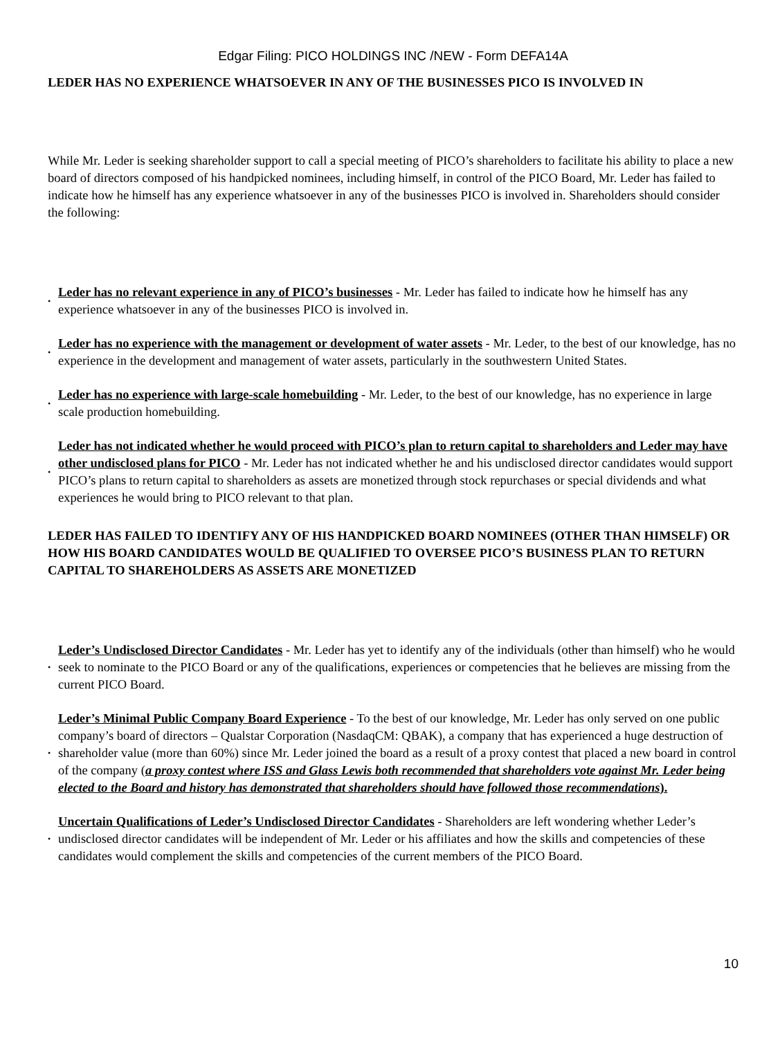Edgar Filing: PICO HOLDINGS INC /NEW - Form DEFA14A
LEDER HAS NO EXPERIENCE WHATSOEVER IN ANY OF THE BUSINESSES PICO IS INVOLVED IN
While Mr. Leder is seeking shareholder support to call a special meeting of PICO’s shareholders to facilitate his ability to place a new board of directors composed of his handpicked nominees, including himself, in control of the PICO Board, Mr. Leder has failed to indicate how he himself has any experience whatsoever in any of the businesses PICO is involved in. Shareholders should consider the following:
•
Leder has no relevant experience in any of PICO’s businesses - Mr. Leder has failed to indicate how he himself has any experience whatsoever in any of the businesses PICO is involved in.
•
Leder has no experience with the management or development of water assets - Mr. Leder, to the best of our knowledge, has no experience in the development and management of water assets, particularly in the southwestern United States.
•
Leder has no experience with large-scale homebuilding - Mr. Leder, to the best of our knowledge, has no experience in large scale production homebuilding.
•
Leder has not indicated whether he would proceed with PICO’s plan to return capital to shareholders and Leder may have other undisclosed plans for PICO - Mr. Leder has not indicated whether he and his undisclosed director candidates would support PICO’s plans to return capital to shareholders as assets are monetized through stock repurchases or special dividends and what experiences he would bring to PICO relevant to that plan.
LEDER HAS FAILED TO IDENTIFY ANY OF HIS HANDPICKED BOARD NOMINEES (OTHER THAN HIMSELF) OR HOW HIS BOARD CANDIDATES WOULD BE QUALIFIED TO OVERSEE PICO’S BUSINESS PLAN TO RETURN CAPITAL TO SHAREHOLDERS AS ASSETS ARE MONETIZED
•
Leder’s Undisclosed Director Candidates - Mr. Leder has yet to identify any of the individuals (other than himself) who he would seek to nominate to the PICO Board or any of the qualifications, experiences or competencies that he believes are missing from the current PICO Board.
•
Leder’s Minimal Public Company Board Experience - To the best of our knowledge, Mr. Leder has only served on one public company’s board of directors – Qualstar Corporation (NasdaqCM: QBAK), a company that has experienced a huge destruction of shareholder value (more than 60%) since Mr. Leder joined the board as a result of a proxy contest that placed a new board in control of the company (a proxy contest where ISS and Glass Lewis both recommended that shareholders vote against Mr. Leder being elected to the Board and history has demonstrated that shareholders should have followed those recommendations).
•
Uncertain Qualifications of Leder’s Undisclosed Director Candidates - Shareholders are left wondering whether Leder’s undisclosed director candidates will be independent of Mr. Leder or his affiliates and how the skills and competencies of these candidates would complement the skills and competencies of the current members of the PICO Board.
10